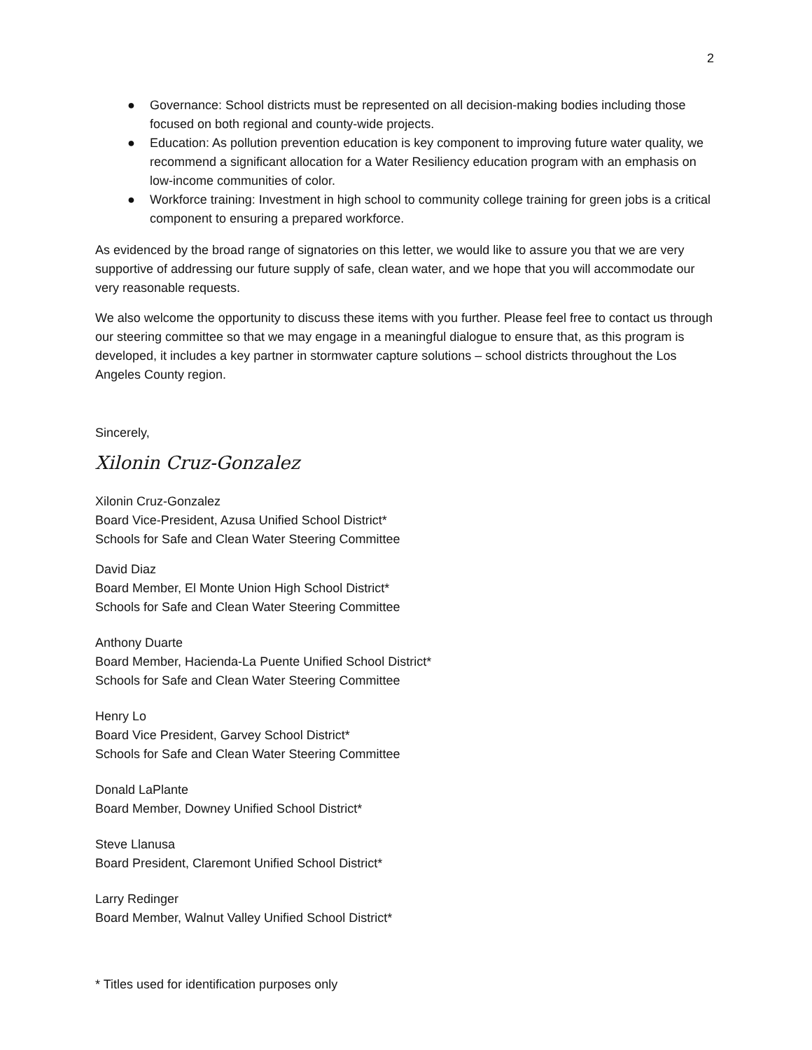2
● Governance: School districts must be represented on all decision-making bodies including those focused on both regional and county-wide projects.
● Education: As pollution prevention education is key component to improving future water quality, we recommend a significant allocation for a Water Resiliency education program with an emphasis on low-income communities of color.
● Workforce training: Investment in high school to community college training for green jobs is a critical component to ensuring a prepared workforce.
As evidenced by the broad range of signatories on this letter, we would like to assure you that we are very supportive of addressing our future supply of safe, clean water, and we hope that you will accommodate our very reasonable requests.
We also welcome the opportunity to discuss these items with you further. Please feel free to contact us through our steering committee so that we may engage in a meaningful dialogue to ensure that, as this program is developed, it includes a key partner in stormwater capture solutions – school districts throughout the Los Angeles County region.
Sincerely,
Xilonin Cruz-Gonzalez
Xilonin Cruz-Gonzalez
Board Vice-President, Azusa Unified School District*
Schools for Safe and Clean Water Steering Committee
David Diaz
Board Member, El Monte Union High School District*
Schools for Safe and Clean Water Steering Committee
Anthony Duarte
Board Member, Hacienda-La Puente Unified School District*
Schools for Safe and Clean Water Steering Committee
Henry Lo
Board Vice President, Garvey School District*
Schools for Safe and Clean Water Steering Committee
Donald LaPlante
Board Member, Downey Unified School District*
Steve Llanusa
Board President, Claremont Unified School District*
Larry Redinger
Board Member, Walnut Valley Unified School District*
* Titles used for identification purposes only